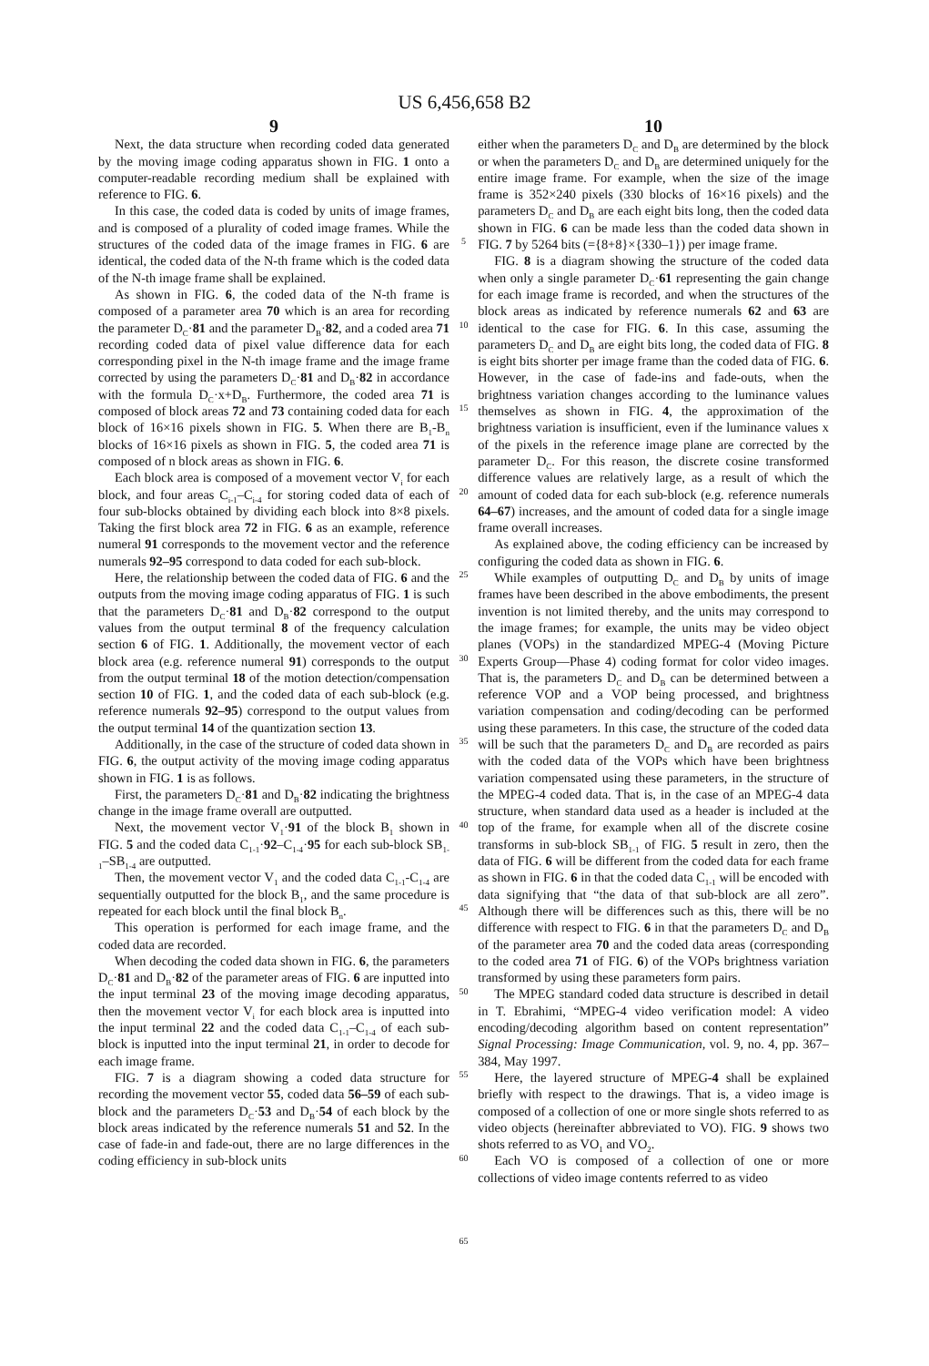US 6,456,658 B2
9
Next, the data structure when recording coded data generated by the moving image coding apparatus shown in FIG. 1 onto a computer-readable recording medium shall be explained with reference to FIG. 6.
In this case, the coded data is coded by units of image frames, and is composed of a plurality of coded image frames. While the structures of the coded data of the image frames in FIG. 6 are identical, the coded data of the N-th frame which is the coded data of the N-th image frame shall be explained.
As shown in FIG. 6, the coded data of the N-th frame is composed of a parameter area 70 which is an area for recording the parameter D<sub>C</sub>·81 and the parameter D<sub>B</sub>·82, and a coded area 71 recording coded data of pixel value difference data for each corresponding pixel in the N-th image frame and the image frame corrected by using the parameters D<sub>C</sub>·81 and D<sub>B</sub>·82 in accordance with the formula D<sub>C</sub>·x+D<sub>B</sub>. Furthermore, the coded area 71 is composed of block areas 72 and 73 containing coded data for each block of 16×16 pixels shown in FIG. 5. When there are B<sub>1</sub>-B<sub>n</sub> blocks of 16×16 pixels as shown in FIG. 5, the coded area 71 is composed of n block areas as shown in FIG. 6.
Each block area is composed of a movement vector V<sub>i</sub> for each block, and four areas C<sub>i-1</sub>–C<sub>i-4</sub> for storing coded data of each of four sub-blocks obtained by dividing each block into 8×8 pixels. Taking the first block area 72 in FIG. 6 as an example, reference numeral 91 corresponds to the movement vector and the reference numerals 92–95 correspond to data coded for each sub-block.
Here, the relationship between the coded data of FIG. 6 and the outputs from the moving image coding apparatus of FIG. 1 is such that the parameters D<sub>C</sub>·81 and D<sub>B</sub>·82 correspond to the output values from the output terminal 8 of the frequency calculation section 6 of FIG. 1. Additionally, the movement vector of each block area (e.g. reference numeral 91) corresponds to the output from the output terminal 18 of the motion detection/compensation section 10 of FIG. 1, and the coded data of each sub-block (e.g. reference numerals 92–95) correspond to the output values from the output terminal 14 of the quantization section 13.
Additionally, in the case of the structure of coded data shown in FIG. 6, the output activity of the moving image coding apparatus shown in FIG. 1 is as follows.
First, the parameters D<sub>C</sub>·81 and D<sub>B</sub>·82 indicating the brightness change in the image frame overall are outputted.
Next, the movement vector V<sub>1</sub>·91 of the block B<sub>1</sub> shown in FIG. 5 and the coded data C<sub>1-1</sub>·92–C<sub>1-4</sub>·95 for each sub-block SB<sub>1-1</sub>–SB<sub>1-4</sub> are outputted.
Then, the movement vector V<sub>1</sub> and the coded data C<sub>1-1</sub>-C<sub>1-4</sub> are sequentially outputted for the block B<sub>1</sub>, and the same procedure is repeated for each block until the final block B<sub>n</sub>.
This operation is performed for each image frame, and the coded data are recorded.
When decoding the coded data shown in FIG. 6, the parameters D<sub>C</sub>·81 and D<sub>B</sub>·82 of the parameter areas of FIG. 6 are inputted into the input terminal 23 of the moving image decoding apparatus, then the movement vector V<sub>i</sub> for each block area is inputted into the input terminal 22 and the coded data C<sub>1-1</sub>–C<sub>1-4</sub> of each sub-block is inputted into the input terminal 21, in order to decode for each image frame.
FIG. 7 is a diagram showing a coded data structure for recording the movement vector 55, coded data 56–59 of each sub-block and the parameters D<sub>C</sub>·53 and D<sub>B</sub>·54 of each block by the block areas indicated by the reference numerals 51 and 52. In the case of fade-in and fade-out, there are no large differences in the coding efficiency in sub-block units
5
10
15
20
25
30
35
40
45
50
55
60
65
10
either when the parameters D<sub>C</sub> and D<sub>B</sub> are determined by the block or when the parameters D<sub>C</sub> and D<sub>B</sub> are determined uniquely for the entire image frame. For example, when the size of the image frame is 352×240 pixels (330 blocks of 16×16 pixels) and the parameters D<sub>C</sub> and D<sub>B</sub> are each eight bits long, then the coded data shown in FIG. 6 can be made less than the coded data shown in FIG. 7 by 5264 bits (={8+8}×{330–1}) per image frame.
FIG. 8 is a diagram showing the structure of the coded data when only a single parameter D<sub>C</sub>·61 representing the gain change for each image frame is recorded, and when the structures of the block areas as indicated by reference numerals 62 and 63 are identical to the case for FIG. 6. In this case, assuming the parameters D<sub>C</sub> and D<sub>B</sub> are eight bits long, the coded data of FIG. 8 is eight bits shorter per image frame than the coded data of FIG. 6. However, in the case of fade-ins and fade-outs, when the brightness variation changes according to the luminance values themselves as shown in FIG. 4, the approximation of the brightness variation is insufficient, even if the luminance values x of the pixels in the reference image plane are corrected by the parameter D<sub>C</sub>. For this reason, the discrete cosine transformed difference values are relatively large, as a result of which the amount of coded data for each sub-block (e.g. reference numerals 64–67) increases, and the amount of coded data for a single image frame overall increases.
As explained above, the coding efficiency can be increased by configuring the coded data as shown in FIG. 6.
While examples of outputting D<sub>C</sub> and D<sub>B</sub> by units of image frames have been described in the above embodiments, the present invention is not limited thereby, and the units may correspond to the image frames; for example, the units may be video object planes (VOPs) in the standardized MPEG-4 (Moving Picture Experts Group—Phase 4) coding format for color video images. That is, the parameters D<sub>C</sub> and D<sub>B</sub> can be determined between a reference VOP and a VOP being processed, and brightness variation compensation and coding/decoding can be performed using these parameters. In this case, the structure of the coded data will be such that the parameters D<sub>C</sub> and D<sub>B</sub> are recorded as pairs with the coded data of the VOPs which have been brightness variation compensated using these parameters, in the structure of the MPEG-4 coded data. That is, in the case of an MPEG-4 data structure, when standard data used as a header is included at the top of the frame, for example when all of the discrete cosine transforms in sub-block SB<sub>1-1</sub> of FIG. 5 result in zero, then the data of FIG. 6 will be different from the coded data for each frame as shown in FIG. 6 in that the coded data C<sub>1-1</sub> will be encoded with data signifying that “the data of that sub-block are all zero”. Although there will be differences such as this, there will be no difference with respect to FIG. 6 in that the parameters D<sub>C</sub> and D<sub>B</sub> of the parameter area 70 and the coded data areas (corresponding to the coded area 71 of FIG. 6) of the VOPs brightness variation transformed by using these parameters form pairs.
The MPEG standard coded data structure is described in detail in T. Ebrahimi, “MPEG-4 video verification model: A video encoding/decoding algorithm based on content representation” Signal Processing: Image Communication, vol. 9, no. 4, pp. 367–384, May 1997.
Here, the layered structure of MPEG-4 shall be explained briefly with respect to the drawings. That is, a video image is composed of a collection of one or more single shots referred to as video objects (hereinafter abbreviated to VO). FIG. 9 shows two shots referred to as VO<sub>1</sub> and VO<sub>2</sub>.
Each VO is composed of a collection of one or more collections of video image contents referred to as video